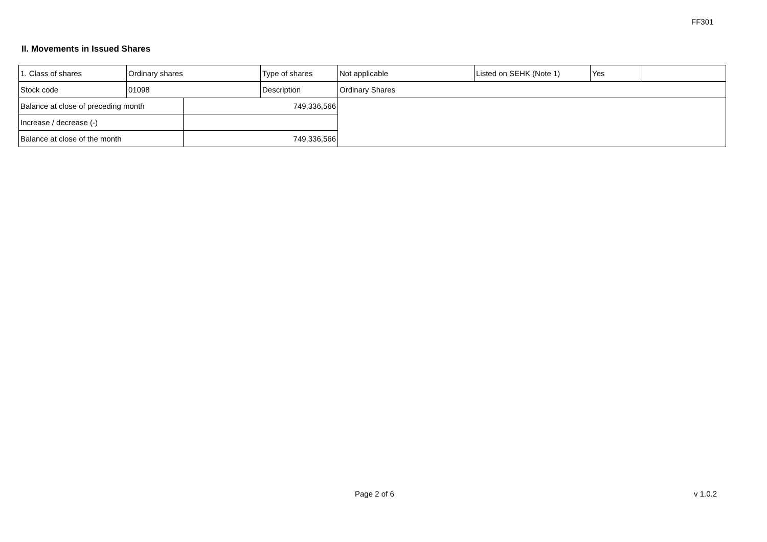FF301
II. Movements in Issued Shares
| 1. Class of shares | Ordinary shares | | Type of shares | Not applicable | Listed on SEHK (Note 1) | Yes | |
| Stock code | 01098 | | Description | Ordinary Shares | | | |
| Balance at close of preceding month | | 749,336,566 | | | | | |
| Increase / decrease (-) | | | | | | | |
| Balance at close of the month | | 749,336,566 | | | | | |
Page 2 of 6 v 1.0.2